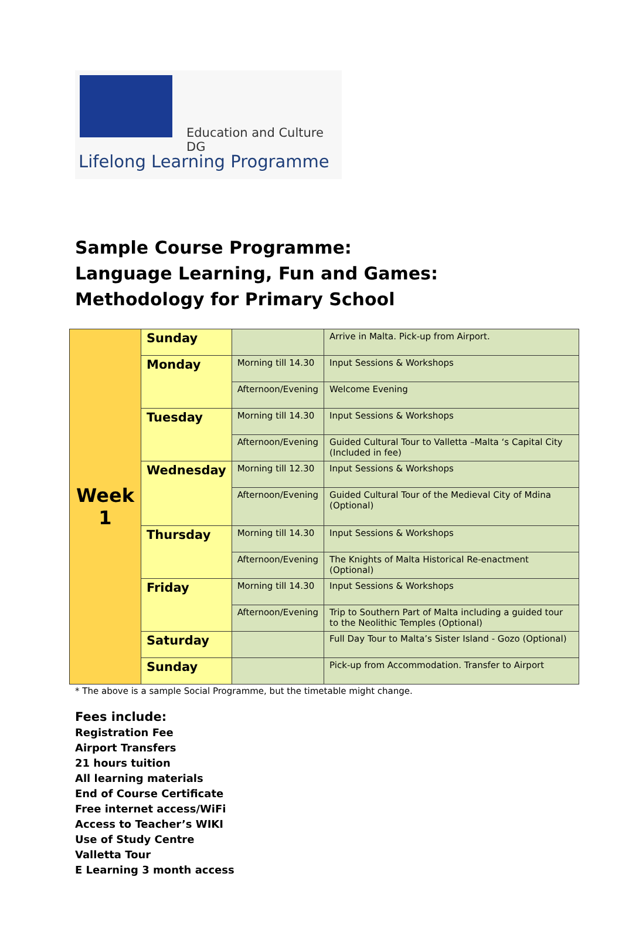Education and Culture DG
Lifelong Learning Programme
Sample Course Programme:
Language Learning, Fun and Games: Methodology for Primary School
| Week 1 | Sunday | | Arrive in Malta. Pick-up from Airport. |
| | Monday | Morning till 14.30 | Input Sessions & Workshops |
| | | Afternoon/Evening | Welcome Evening |
| | Tuesday | Morning till 14.30 | Input Sessions & Workshops |
| | | Afternoon/Evening | Guided Cultural Tour to Valletta –Malta ‘s Capital City (Included in fee) |
| | Wednesday | Morning till 12.30 | Input Sessions & Workshops |
| | | Afternoon/Evening | Guided Cultural Tour of the Medieval City of Mdina (Optional) |
| | Thursday | Morning till 14.30 | Input Sessions & Workshops |
| | | Afternoon/Evening | The Knights of Malta Historical Re-enactment (Optional) |
| | Friday | Morning till 14.30 | Input Sessions & Workshops |
| | | Afternoon/Evening | Trip to Southern Part of Malta including a guided tour to the Neolithic Temples (Optional) |
| | Saturday | | Full Day Tour to Malta’s Sister Island - Gozo (Optional) |
| | Sunday | | Pick-up from Accommodation. Transfer to Airport |
* The above is a sample Social Programme, but the timetable might change.
Fees include:
Registration Fee
Airport Transfers
21 hours tuition
All learning materials
End of Course Certificate
Free internet access/WiFi
Access to Teacher’s WIKI
Use of Study Centre
Valletta Tour
E Learning 3 month access